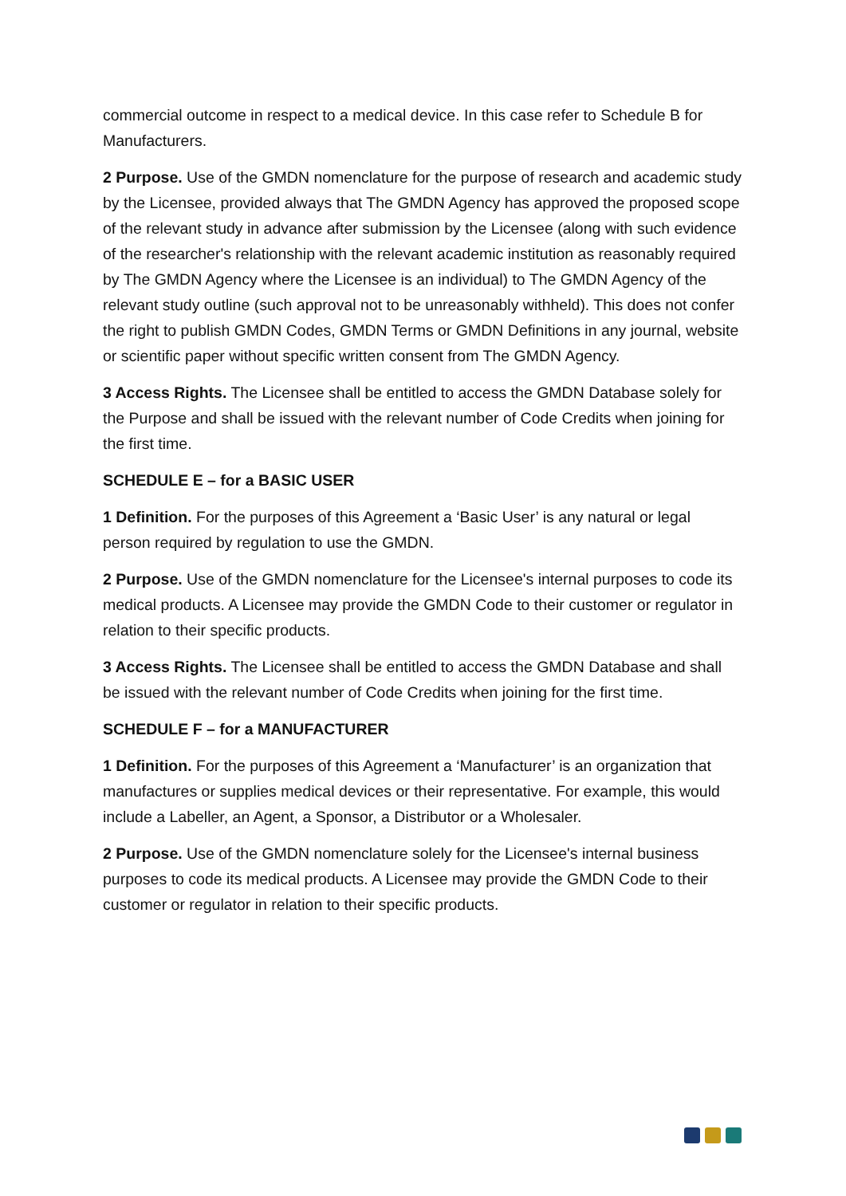commercial outcome in respect to a medical device. In this case refer to Schedule B for Manufacturers.
2 Purpose. Use of the GMDN nomenclature for the purpose of research and academic study by the Licensee, provided always that The GMDN Agency has approved the proposed scope of the relevant study in advance after submission by the Licensee (along with such evidence of the researcher's relationship with the relevant academic institution as reasonably required by The GMDN Agency where the Licensee is an individual) to The GMDN Agency of the relevant study outline (such approval not to be unreasonably withheld). This does not confer the right to publish GMDN Codes, GMDN Terms or GMDN Definitions in any journal, website or scientific paper without specific written consent from The GMDN Agency.
3 Access Rights. The Licensee shall be entitled to access the GMDN Database solely for the Purpose and shall be issued with the relevant number of Code Credits when joining for the first time.
SCHEDULE E – for a BASIC USER
1 Definition. For the purposes of this Agreement a ‘Basic User’ is any natural or legal person required by regulation to use the GMDN.
2 Purpose. Use of the GMDN nomenclature for the Licensee's internal purposes to code its medical products. A Licensee may provide the GMDN Code to their customer or regulator in relation to their specific products.
3 Access Rights. The Licensee shall be entitled to access the GMDN Database and shall be issued with the relevant number of Code Credits when joining for the first time.
SCHEDULE F – for a MANUFACTURER
1 Definition. For the purposes of this Agreement a ‘Manufacturer’ is an organization that manufactures or supplies medical devices or their representative. For example, this would include a Labeller, an Agent, a Sponsor, a Distributor or a Wholesaler.
2 Purpose. Use of the GMDN nomenclature solely for the Licensee's internal business purposes to code its medical products. A Licensee may provide the GMDN Code to their customer or regulator in relation to their specific products.